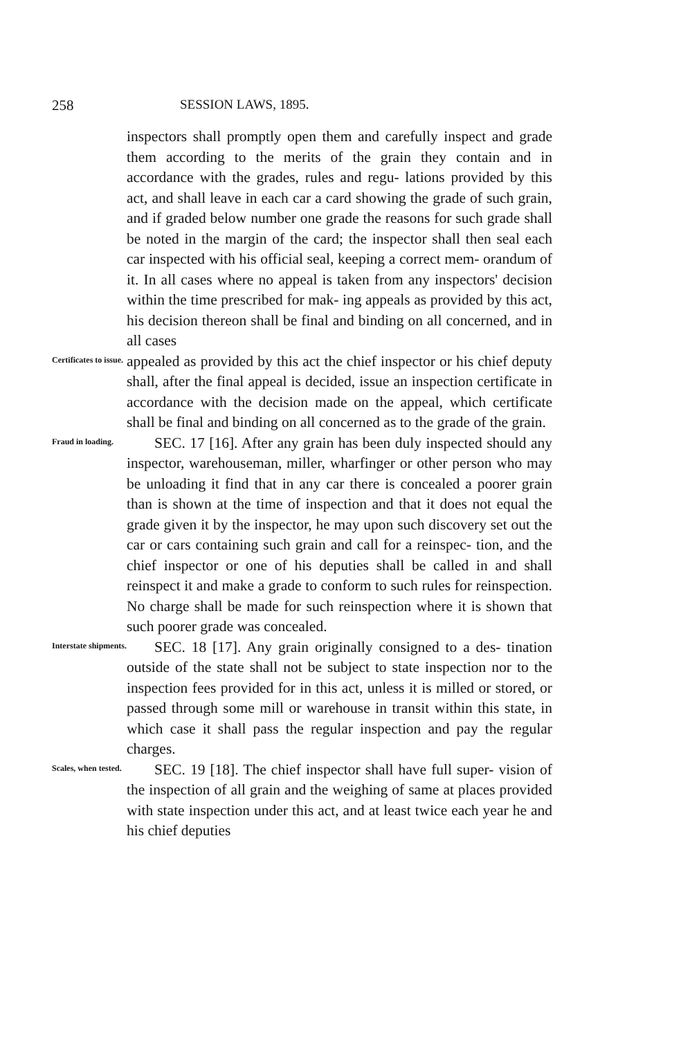258 SESSION LAWS, 1895.
inspectors shall promptly open them and carefully inspect and grade them according to the merits of the grain they contain and in accordance with the grades, rules and regu- lations provided by this act, and shall leave in each car a card showing the grade of such grain, and if graded below number one grade the reasons for such grade shall be noted in the margin of the card; the inspector shall then seal each car inspected with his official seal, keeping a correct mem- orandum of it. In all cases where no appeal is taken from any inspectors' decision within the time prescribed for mak- ing appeals as provided by this act, his decision thereon shall be final and binding on all concerned, and in all cases
Certificates to issue.
appealed as provided by this act the chief inspector or his chief deputy shall, after the final appeal is decided, issue an inspection certificate in accordance with the decision made on the appeal, which certificate shall be final and binding on all concerned as to the grade of the grain.
Fraud in loading.
SEC. 17 [16]. After any grain has been duly inspected should any inspector, warehouseman, miller, wharfinger or other person who may be unloading it find that in any car there is concealed a poorer grain than is shown at the time of inspection and that it does not equal the grade given it by the inspector, he may upon such discovery set out the car or cars containing such grain and call for a reinspec- tion, and the chief inspector or one of his deputies shall be called in and shall reinspect it and make a grade to conform to such rules for reinspection. No charge shall be made for such reinspection where it is shown that such poorer grade was concealed.
Interstate shipments.
SEC. 18 [17]. Any grain originally consigned to a des- tination outside of the state shall not be subject to state inspection nor to the inspection fees provided for in this act, unless it is milled or stored, or passed through some mill or warehouse in transit within this state, in which case it shall pass the regular inspection and pay the regular charges.
Scales, when tested.
SEC. 19 [18]. The chief inspector shall have full super- vision of the inspection of all grain and the weighing of same at places provided with state inspection under this act, and at least twice each year he and his chief deputies